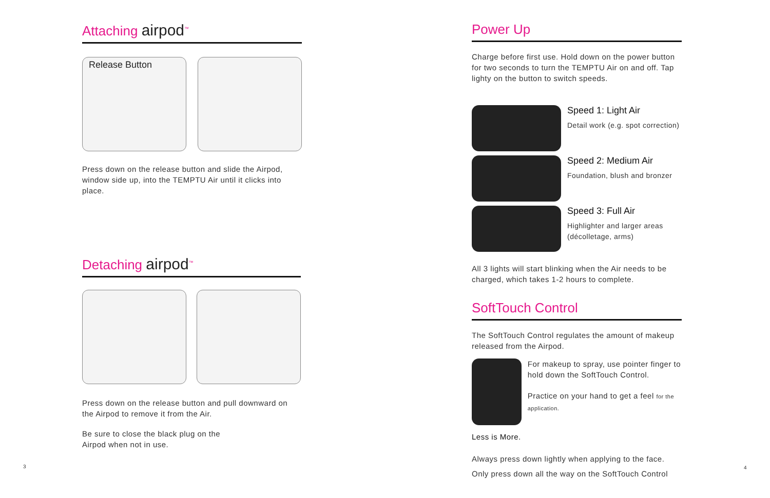Attaching airpod<sup>™</sup>
Release Button
Press down on the release button and slide the Airpod, window side up, into the TEMPTU Air until it clicks into place.
Detaching airpod<sup>™</sup>
Press down on the release button and pull downward on the Airpod to remove it from the Air.
Be sure to close the black plug on the
Airpod when not in use.
3
Power Up
Charge before first use. Hold down on the power button for two seconds to turn the TEMPTU Air on and off. Tap lighty on the button to switch speeds.
Speed 1: Light Air
Detail work (e.g. spot correction)
Speed 2: Medium Air
Foundation, blush and bronzer
Speed 3: Full Air
Highlighter and larger areas
(décolletage, arms)
All 3 lights will start blinking when the Air needs to be charged, which takes 1-2 hours to complete.
SoftTouch Control
The SoftTouch Control regulates the amount of makeup released from the Airpod.
For makeup to spray, use pointer finger to hold down the SoftTouch Control.
Practice on your hand to get a feel for the application.
Less is More.
Always press down lightly when applying to the face.
Only press down all the way on the SoftTouch Control
4